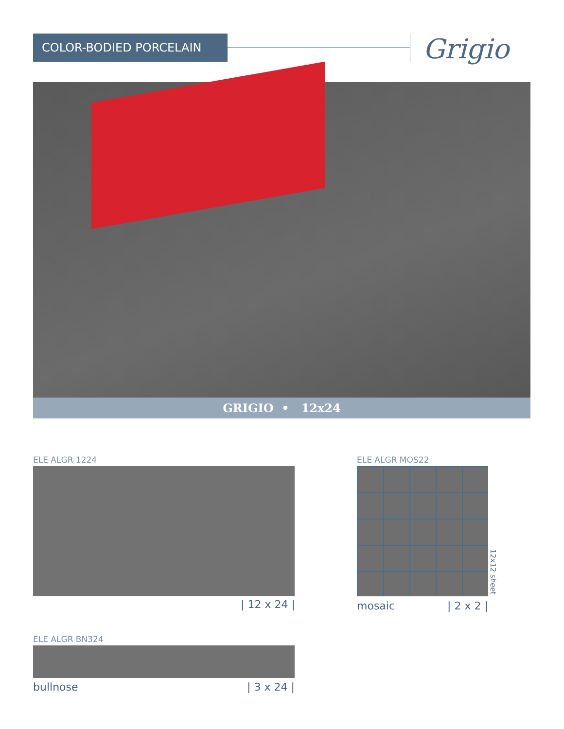COLOR-BODIED PORCELAIN Grigio
GRIGIO • 12x24
ELE ALGR 1224
| 12 x 24 |
ELE ALGR MOS22
12x12 sheet
mosaic | 2 x 2 |
ELE ALGR BN324
bullnose | 3 x 24 |